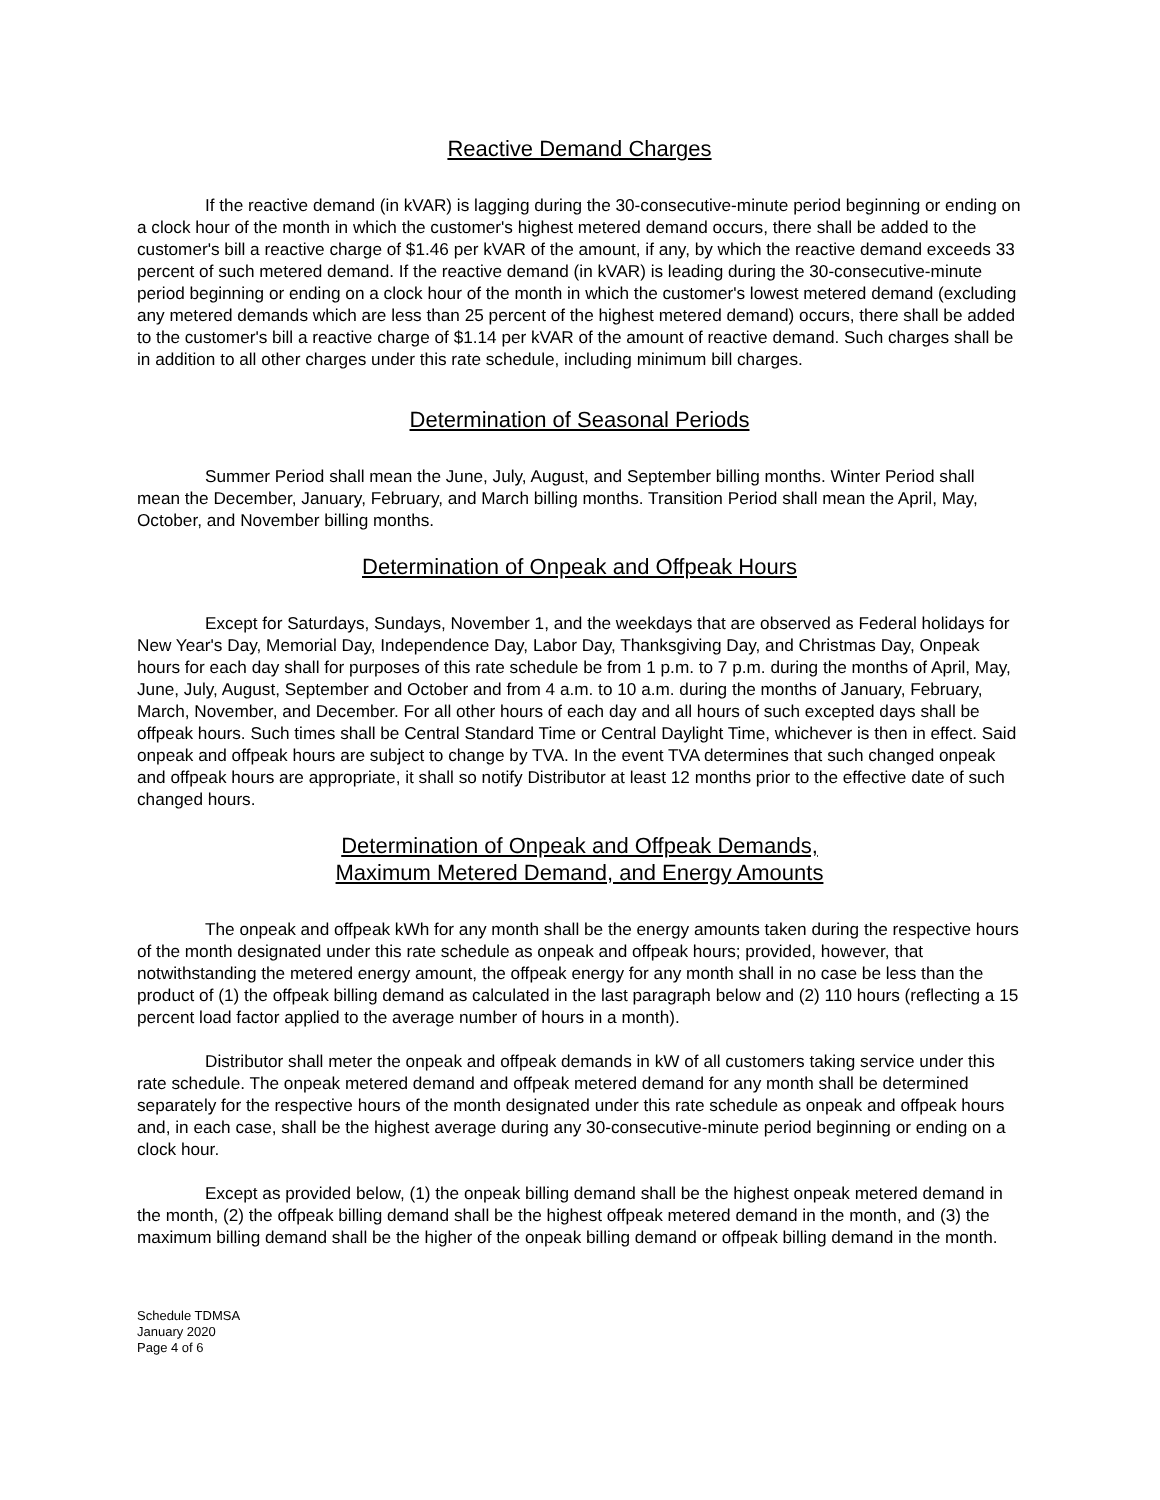Reactive Demand Charges
If the reactive demand (in kVAR) is lagging during the 30-consecutive-minute period beginning or ending on a clock hour of the month in which the customer's highest metered demand occurs, there shall be added to the customer's bill a reactive charge of $1.46 per kVAR of the amount, if any, by which the reactive demand exceeds 33 percent of such metered demand. If the reactive demand (in kVAR) is leading during the 30-consecutive-minute period beginning or ending on a clock hour of the month in which the customer's lowest metered demand (excluding any metered demands which are less than 25 percent of the highest metered demand) occurs, there shall be added to the customer's bill a reactive charge of $1.14 per kVAR of the amount of reactive demand. Such charges shall be in addition to all other charges under this rate schedule, including minimum bill charges.
Determination of Seasonal Periods
Summer Period shall mean the June, July, August, and September billing months. Winter Period shall mean the December, January, February, and March billing months. Transition Period shall mean the April, May, October, and November billing months.
Determination of Onpeak and Offpeak Hours
Except for Saturdays, Sundays, November 1, and the weekdays that are observed as Federal holidays for New Year's Day, Memorial Day, Independence Day, Labor Day, Thanksgiving Day, and Christmas Day, Onpeak hours for each day shall for purposes of this rate schedule be from 1 p.m. to 7 p.m. during the months of April, May, June, July, August, September and October and from 4 a.m. to 10 a.m. during the months of January, February, March, November, and December. For all other hours of each day and all hours of such excepted days shall be offpeak hours. Such times shall be Central Standard Time or Central Daylight Time, whichever is then in effect. Said onpeak and offpeak hours are subject to change by TVA. In the event TVA determines that such changed onpeak and offpeak hours are appropriate, it shall so notify Distributor at least 12 months prior to the effective date of such changed hours.
Determination of Onpeak and Offpeak Demands,
Maximum Metered Demand, and Energy Amounts
The onpeak and offpeak kWh for any month shall be the energy amounts taken during the respective hours of the month designated under this rate schedule as onpeak and offpeak hours; provided, however, that notwithstanding the metered energy amount, the offpeak energy for any month shall in no case be less than the product of (1) the offpeak billing demand as calculated in the last paragraph below and (2) 110 hours (reflecting a 15 percent load factor applied to the average number of hours in a month).
Distributor shall meter the onpeak and offpeak demands in kW of all customers taking service under this rate schedule. The onpeak metered demand and offpeak metered demand for any month shall be determined separately for the respective hours of the month designated under this rate schedule as onpeak and offpeak hours and, in each case, shall be the highest average during any 30-consecutive-minute period beginning or ending on a clock hour.
Except as provided below, (1) the onpeak billing demand shall be the highest onpeak metered demand in the month, (2) the offpeak billing demand shall be the highest offpeak metered demand in the month, and (3) the maximum billing demand shall be the higher of the onpeak billing demand or offpeak billing demand in the month.
Schedule TDMSA
January 2020
Page 4 of 6